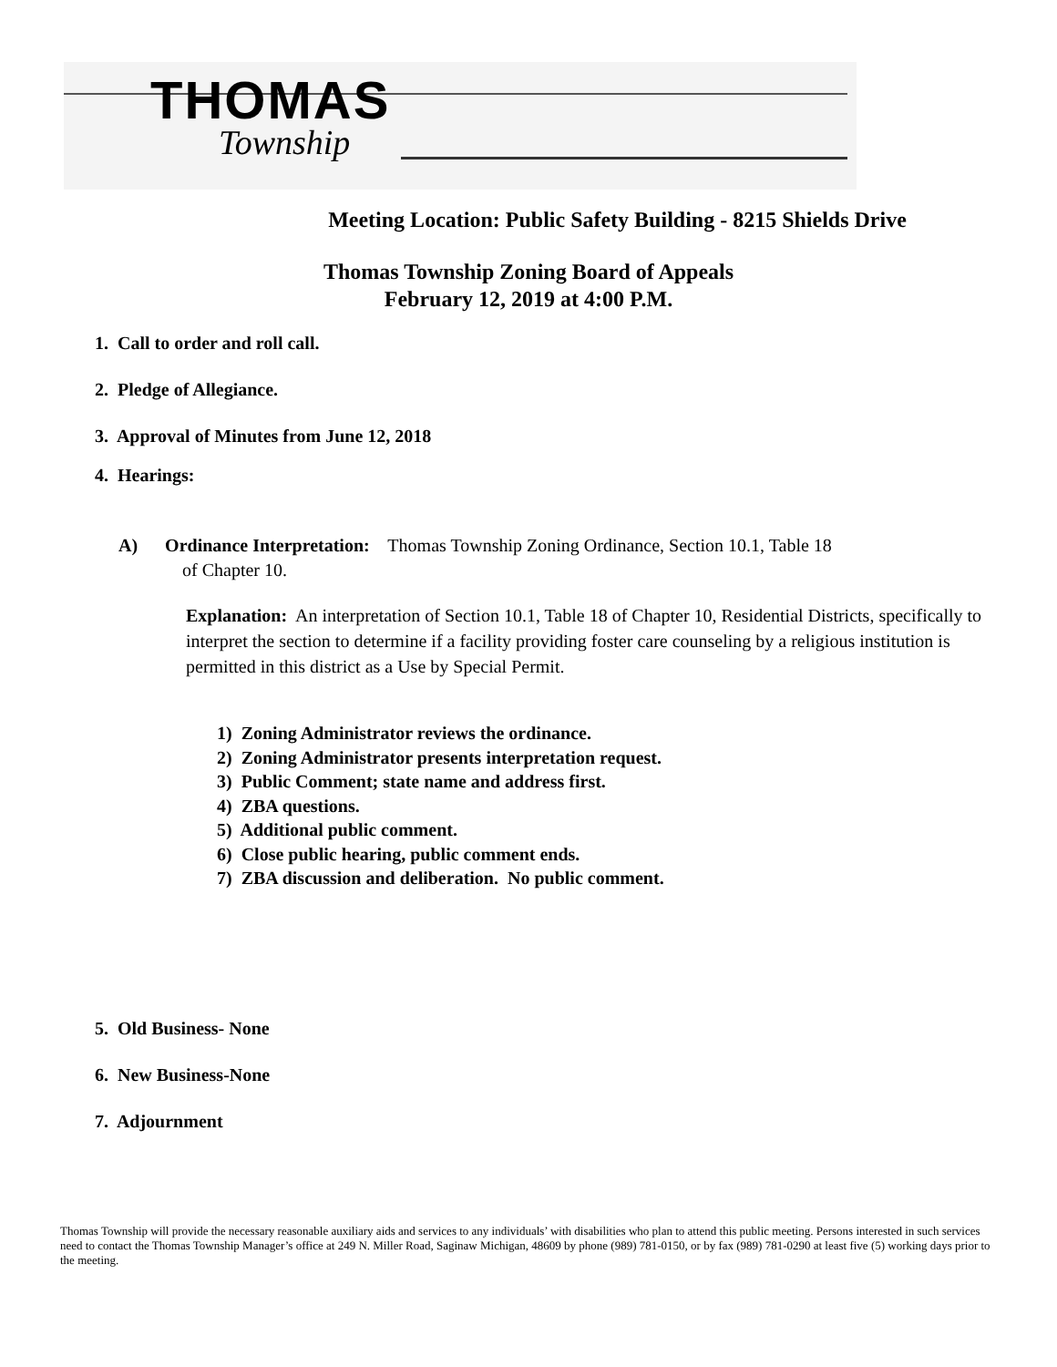THOMAS
Township
Meeting Location: Public Safety Building - 8215 Shields Drive
Thomas Township Zoning Board of Appeals
February 12, 2019 at 4:00 P.M.
1. Call to order and roll call.
2. Pledge of Allegiance.
3. Approval of Minutes from June 12, 2018
4. Hearings:
A) Ordinance Interpretation: Thomas Township Zoning Ordinance, Section 10.1, Table 18
of Chapter 10.
Explanation: An interpretation of Section 10.1, Table 18 of Chapter 10, Residential Districts, specifically to interpret the section to determine if a facility providing foster care counseling by a religious institution is permitted in this district as a Use by Special Permit.
1) Zoning Administrator reviews the ordinance.
2) Zoning Administrator presents interpretation request.
3) Public Comment; state name and address first.
4) ZBA questions.
5) Additional public comment.
6) Close public hearing, public comment ends.
7) ZBA discussion and deliberation. No public comment.
5. Old Business- None
6. New Business-None
7. Adjournment
Thomas Township will provide the necessary reasonable auxiliary aids and services to any individuals’ with disabilities who plan to attend this public meeting. Persons interested in such services need to contact the Thomas Township Manager’s office at 249 N. Miller Road, Saginaw Michigan, 48609 by phone (989) 781-0150, or by fax (989) 781-0290 at least five (5) working days prior to the meeting.